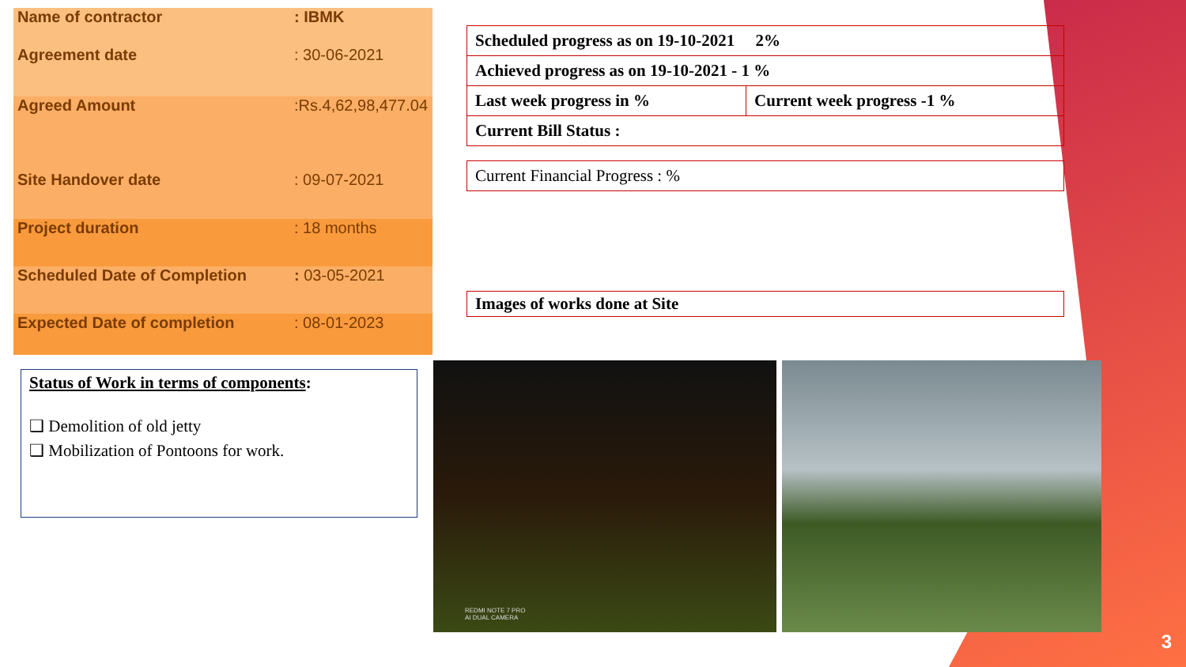| Name of contractor | : IBMK |
| Agreement date | : 30-06-2021 |
| Agreed Amount | :Rs.4,62,98,477.04 |
| Site Handover date | : 09-07-2021 |
| Project duration | : 18 months |
| Scheduled Date of Completion | : 03-05-2021 |
| Expected Date of completion | : 08-01-2023 |
Status of Work in terms of components:
❑ Demolition of old jetty
❑ Mobilization of Pontoons for work.
| Scheduled progress as on 19-10-2021 2% | |
| Achieved progress as on 19-10-2021 - 1 % | |
| Last week progress in % | Current week progress -1 % |
| Current Bill Status : | |
Current Financial Progress : %
Images of works done at Site
REDMI NOTE 7 PRO
AI DUAL CAMERA
3